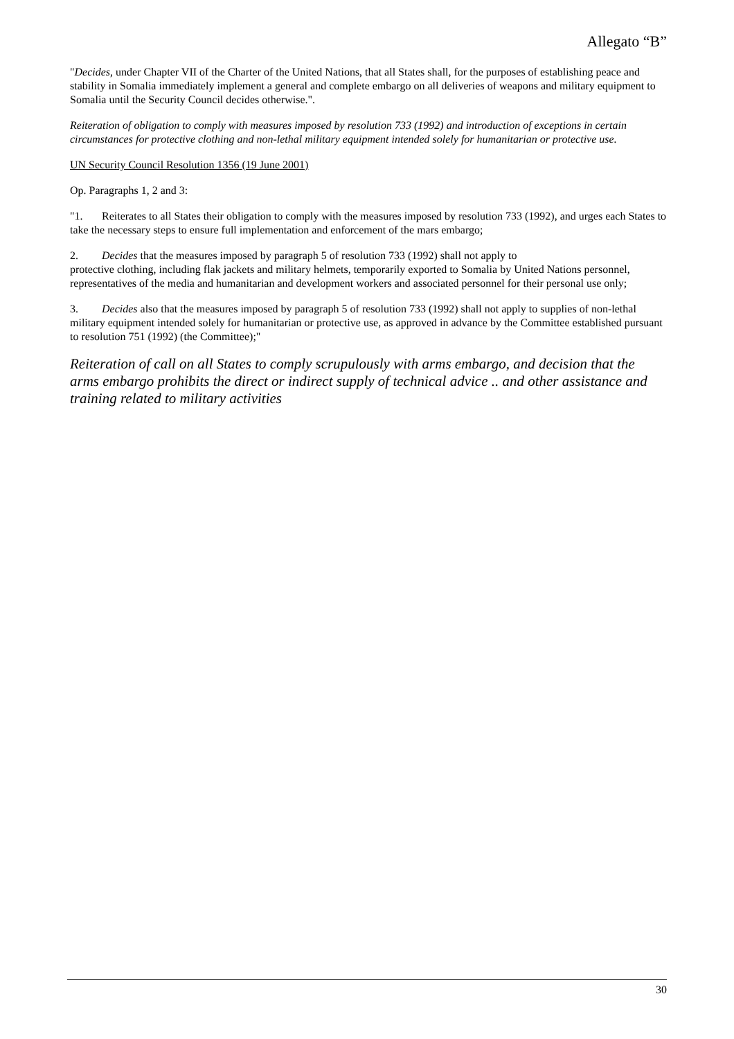Allegato “B”
"Decides, under Chapter VII of the Charter of the United Nations, that all States shall, for the purposes of establishing peace and stability in Somalia immediately implement a general and complete embargo on all deliveries of weapons and military equipment to Somalia until the Security Council decides otherwise.".
Reiteration of obligation to comply with measures imposed by resolution 733 (1992) and introduction of exceptions in certain circumstances for protective clothing and non-lethal military equipment intended solely for humanitarian or protective use.
UN Security Council Resolution 1356 (19 June 2001)
Op. Paragraphs 1, 2 and 3:
"1. Reiterates to all States their obligation to comply with the measures imposed by resolution 733 (1992), and urges each States to take the necessary steps to ensure full implementation and enforcement of the mars embargo;
2. Decides that the measures imposed by paragraph 5 of resolution 733 (1992) shall not apply to
protective clothing, including flak jackets and military helmets, temporarily exported to Somalia by United Nations personnel, representatives of the media and humanitarian and development workers and associated personnel for their personal use only;
3. Decides also that the measures imposed by paragraph 5 of resolution 733 (1992) shall not apply to supplies of non-lethal military equipment intended solely for humanitarian or protective use, as approved in advance by the Committee established pursuant to resolution 751 (1992) (the Committee);"
Reiteration of call on all States to comply scrupulously with arms embargo, and decision that the arms embargo prohibits the direct or indirect supply of technical advice .. and other assistance and training related to military activities
30